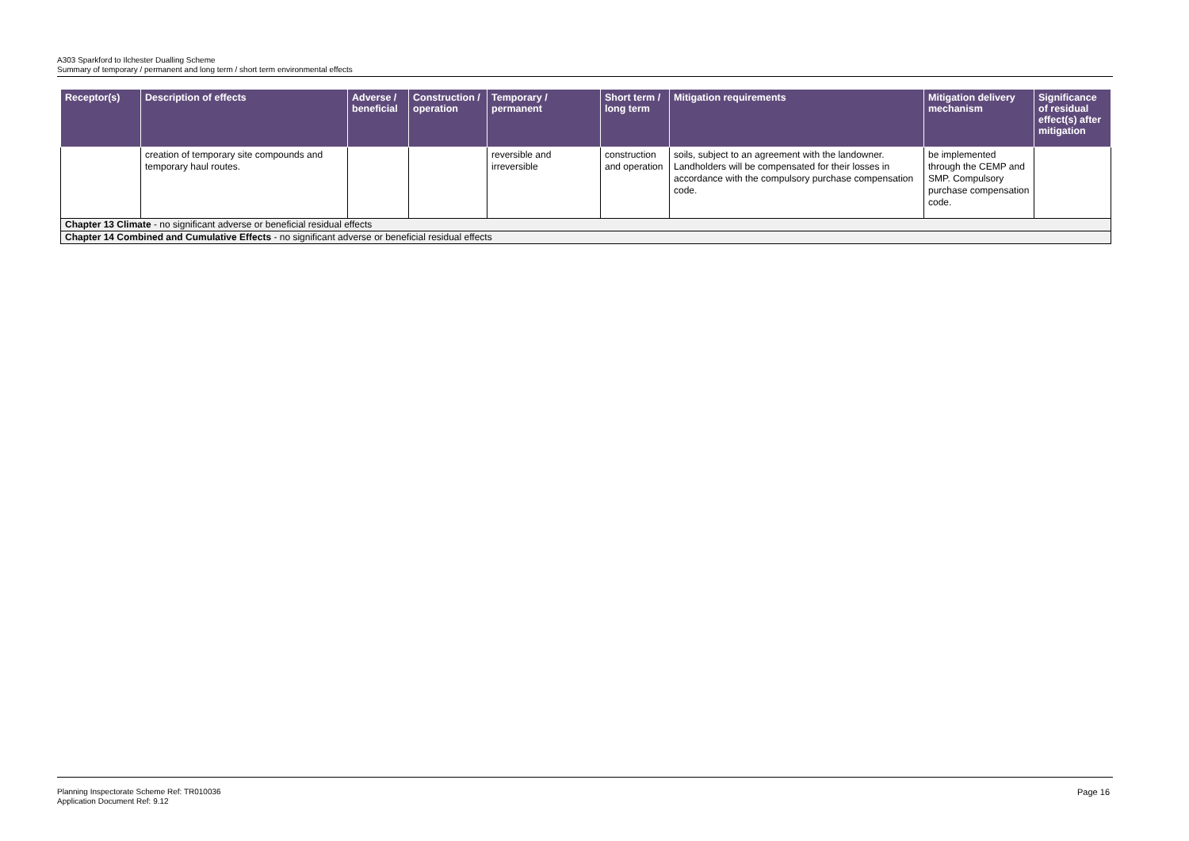A303 Sparkford to Ilchester Dualling Scheme
Summary of temporary / permanent and long term / short term environmental effects
| Receptor(s) | Description of effects | Adverse / beneficial | Construction / operation | Temporary / permanent | Short term / long term | Mitigation requirements | Mitigation delivery mechanism | Significance of residual effect(s) after mitigation |
| --- | --- | --- | --- | --- | --- | --- | --- | --- |
| | creation of temporary site compounds and temporary haul routes. | | | reversible and irreversible | construction and operation | soils, subject to an agreement with the landowner. Landholders will be compensated for their losses in accordance with the compulsory purchase compensation code. | be implemented through the CEMP and SMP. Compulsory purchase compensation code. | |
| Chapter 13 Climate - no significant adverse or beneficial residual effects | | | | | | | | |
| Chapter 14 Combined and Cumulative Effects - no significant adverse or beneficial residual effects | | | | | | | | |
Planning Inspectorate Scheme Ref: TR010036
Application Document Ref: 9.12
Page 16